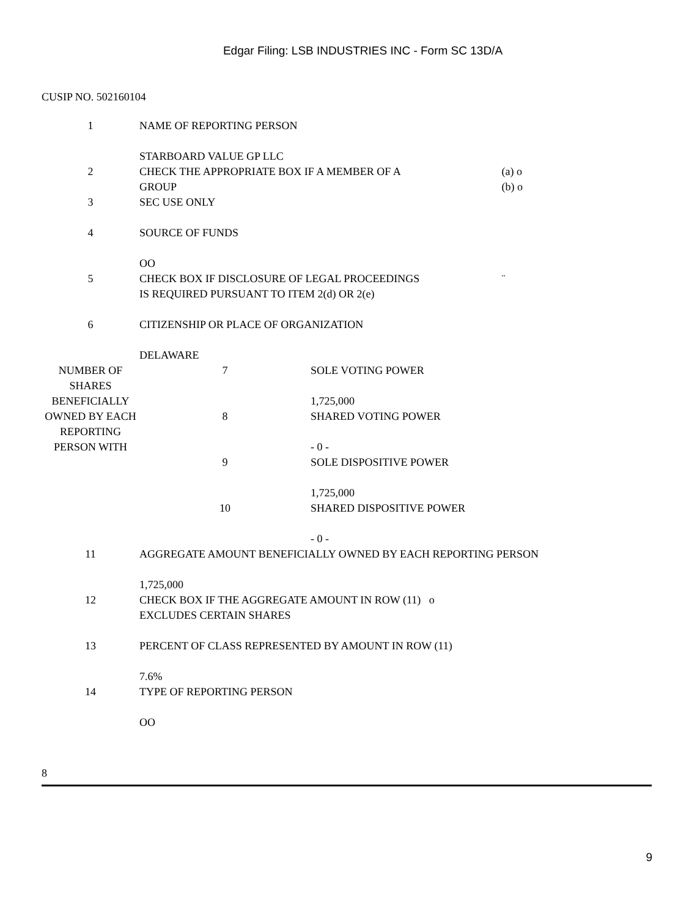Edgar Filing: LSB INDUSTRIES INC - Form SC 13D/A
CUSIP NO. 502160104
| 1 | NAME OF REPORTING PERSON STARBOARD VALUE GP LLC | | |
| 2 | CHECK THE APPROPRIATE BOX IF A MEMBER OF A GROUP | | (a) o (b) o |
| 3 | SEC USE ONLY | | |
| 4 | SOURCE OF FUNDS OO | | |
| 5 | CHECK BOX IF DISCLOSURE OF LEGAL PROCEEDINGS IS REQUIRED PURSUANT TO ITEM 2(d) OR 2(e) | | ¨ |
| 6 | CITIZENSHIP OR PLACE OF ORGANIZATION DELAWARE | | |
| NUMBER OF SHARES BENEFICIALLY OWNED BY EACH REPORTING PERSON WITH | 7 | SOLE VOTING POWER 1,725,000 | |
| | 8 | SHARED VOTING POWER - 0 - | |
| | 9 | SOLE DISPOSITIVE POWER 1,725,000 | |
| | 10 | SHARED DISPOSITIVE POWER - 0 - | |
| 11 | AGGREGATE AMOUNT BENEFICIALLY OWNED BY EACH REPORTING PERSON 1,725,000 | | |
| 12 | CHECK BOX IF THE AGGREGATE AMOUNT IN ROW (11) o EXCLUDES CERTAIN SHARES | | |
| 13 | PERCENT OF CLASS REPRESENTED BY AMOUNT IN ROW (11) 7.6% | | |
| 14 | TYPE OF REPORTING PERSON OO | | |
8
9